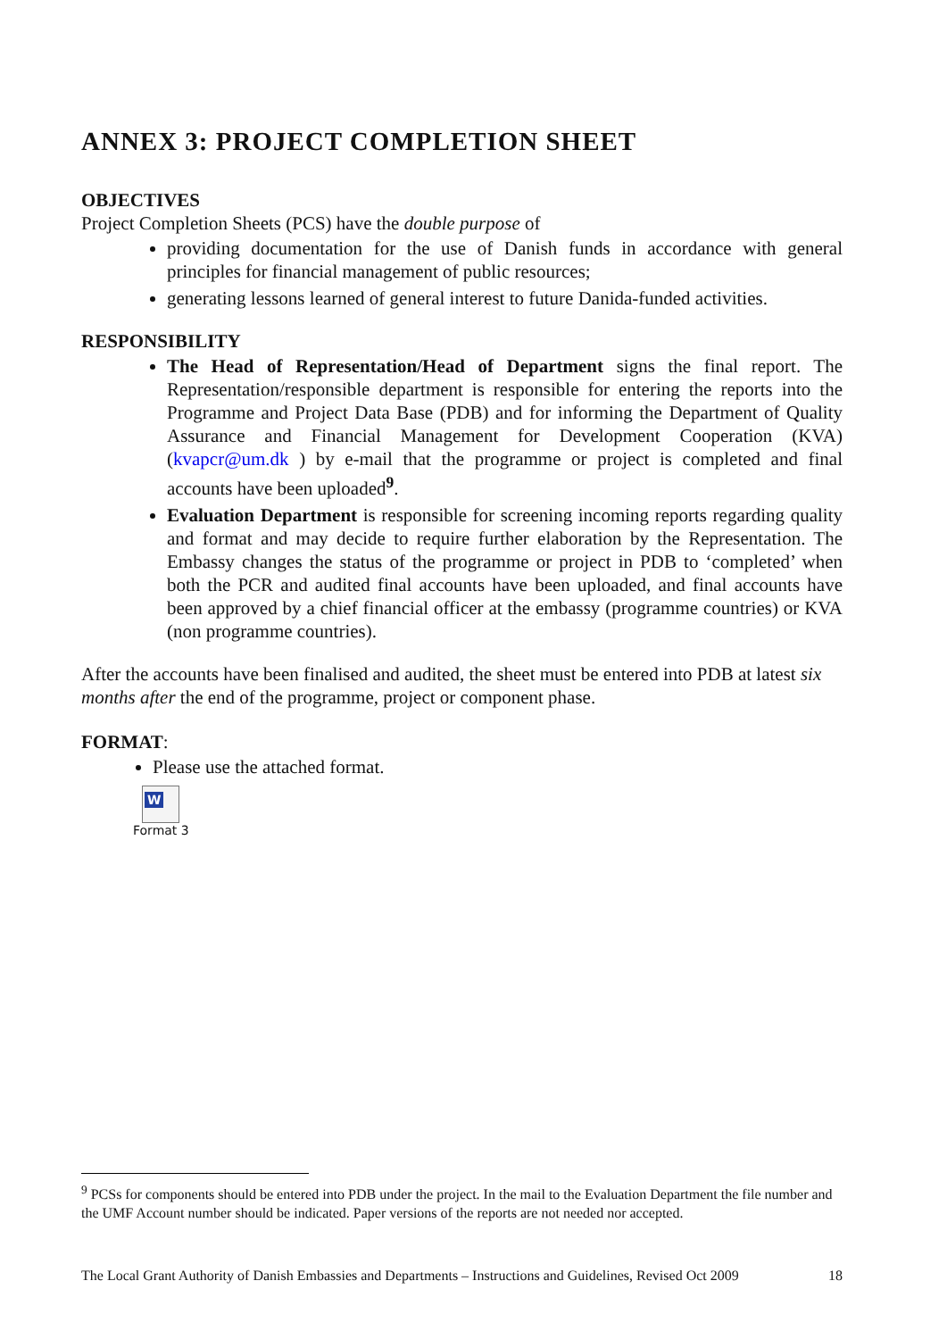ANNEX 3: PROJECT COMPLETION SHEET
OBJECTIVES
Project Completion Sheets (PCS) have the double purpose of
providing documentation for the use of Danish funds in accordance with general principles for financial management of public resources;
generating lessons learned of general interest to future Danida-funded activities.
RESPONSIBILITY
The Head of Representation/Head of Department signs the final report. The Representation/responsible department is responsible for entering the reports into the Programme and Project Data Base (PDB) and for informing the Department of Quality Assurance and Financial Management for Development Cooperation (KVA) (kvapcr@um.dk ) by e-mail that the programme or project is completed and final accounts have been uploaded<sup>9</sup>.
Evaluation Department is responsible for screening incoming reports regarding quality and format and may decide to require further elaboration by the Representation. The Embassy changes the status of the programme or project in PDB to ‘completed’ when both the PCR and audited final accounts have been uploaded, and final accounts have been approved by a chief financial officer at the embassy (programme countries) or KVA (non programme countries).
After the accounts have been finalised and audited, the sheet must be entered into PDB at latest six months after the end of the programme, project or component phase.
FORMAT:
Please use the attached format.
W
Format 3
<sup>9</sup> PCSs for components should be entered into PDB under the project. In the mail to the Evaluation Department the file number and the UMF Account number should be indicated. Paper versions of the reports are not needed nor accepted.
The Local Grant Authority of Danish Embassies and Departments – Instructions and Guidelines, Revised Oct 2009 18